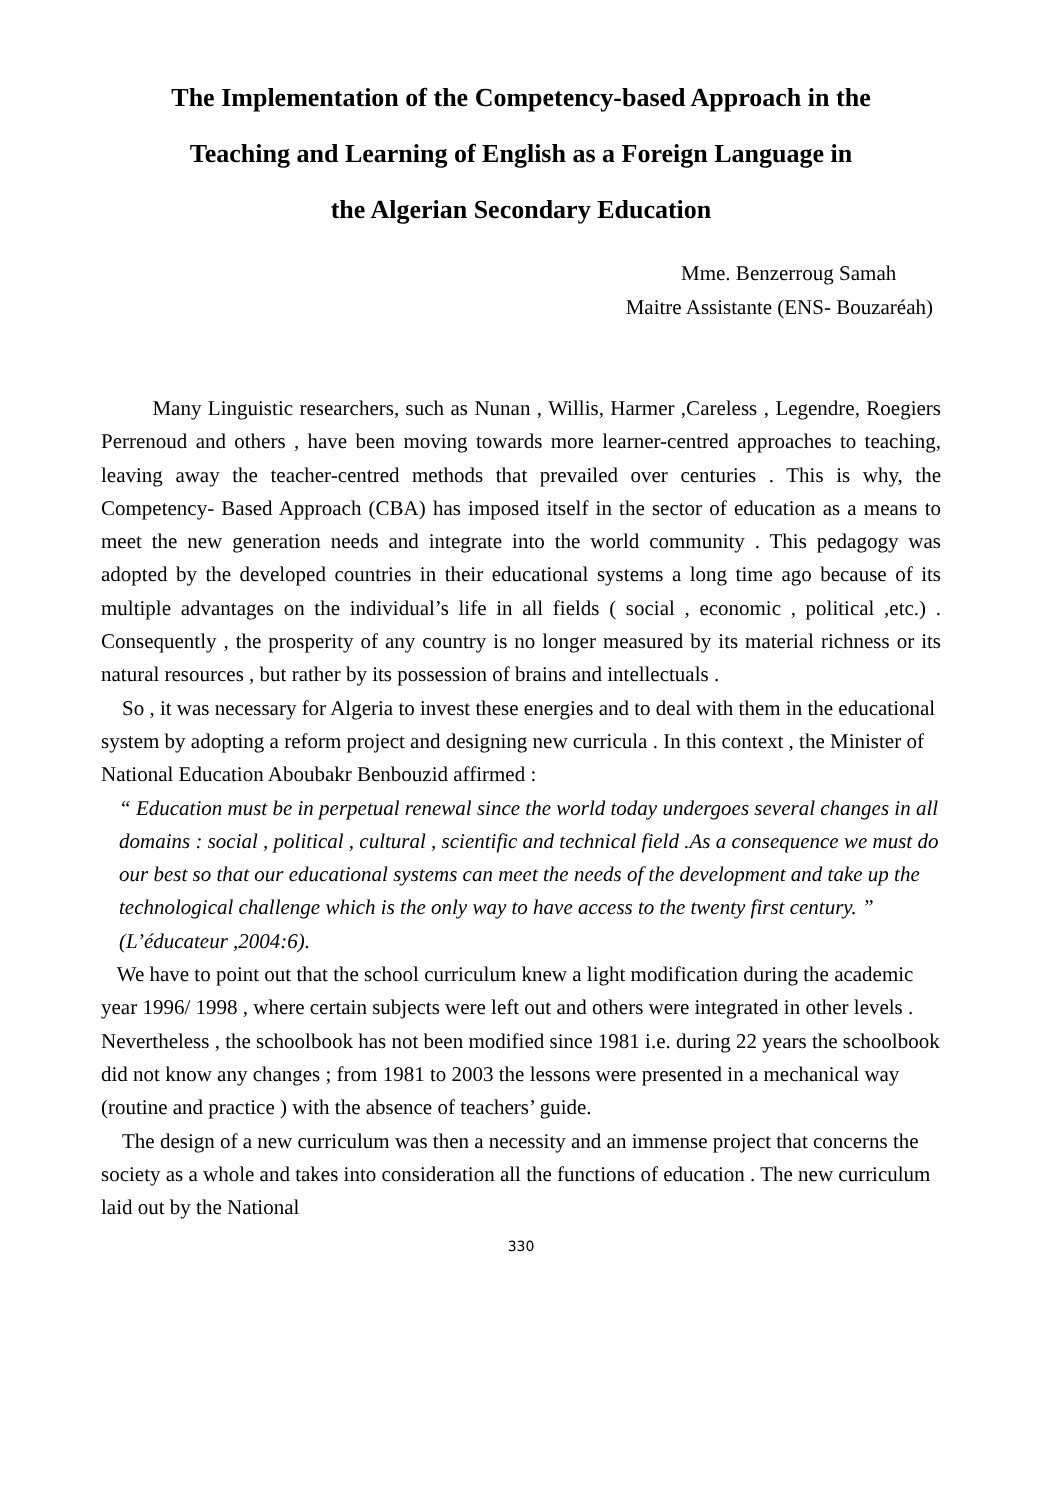The Implementation of the Competency-based Approach in the
Teaching and Learning of English as a Foreign Language in
the Algerian Secondary Education
Mme. Benzerroug Samah
Maitre Assistante (ENS- Bouzaréah)
Many Linguistic researchers, such as Nunan , Willis, Harmer ,Careless , Legendre, Roegiers Perrenoud and others , have been moving towards more learner-centred approaches to teaching, leaving away the teacher-centred methods that prevailed over centuries . This is why, the Competency- Based Approach (CBA) has imposed itself in the sector of education as a means to meet the new generation needs and integrate into the world community . This pedagogy was adopted by the developed countries in their educational systems a long time ago because of its multiple advantages on the individual’s life in all fields ( social , economic , political ,etc.) . Consequently , the prosperity of any country is no longer measured by its material richness or its natural resources , but rather by its possession of brains and intellectuals .
So , it was necessary for Algeria to invest these energies and to deal with them in the educational system by adopting a reform project and designing new curricula . In this context , the Minister of National Education Aboubakr Benbouzid affirmed :
“ Education must be in perpetual renewal since the world today undergoes several changes in all domains : social , political , cultural , scientific and technical field .As a consequence we must do our best so that our educational systems can meet the needs of the development and take up the technological challenge which is the only way to have access to the twenty first century. ” (L’éducateur ,2004:6).
We have to point out that the school curriculum knew a light modification during the academic year 1996/ 1998 , where certain subjects were left out and others were integrated in other levels . Nevertheless , the schoolbook has not been modified since 1981 i.e. during 22 years the schoolbook did not know any changes ; from 1981 to 2003 the lessons were presented in a mechanical way (routine and practice ) with the absence of teachers’ guide.
The design of a new curriculum was then a necessity and an immense project that concerns the society as a whole and takes into consideration all the functions of education . The new curriculum laid out by the National
330